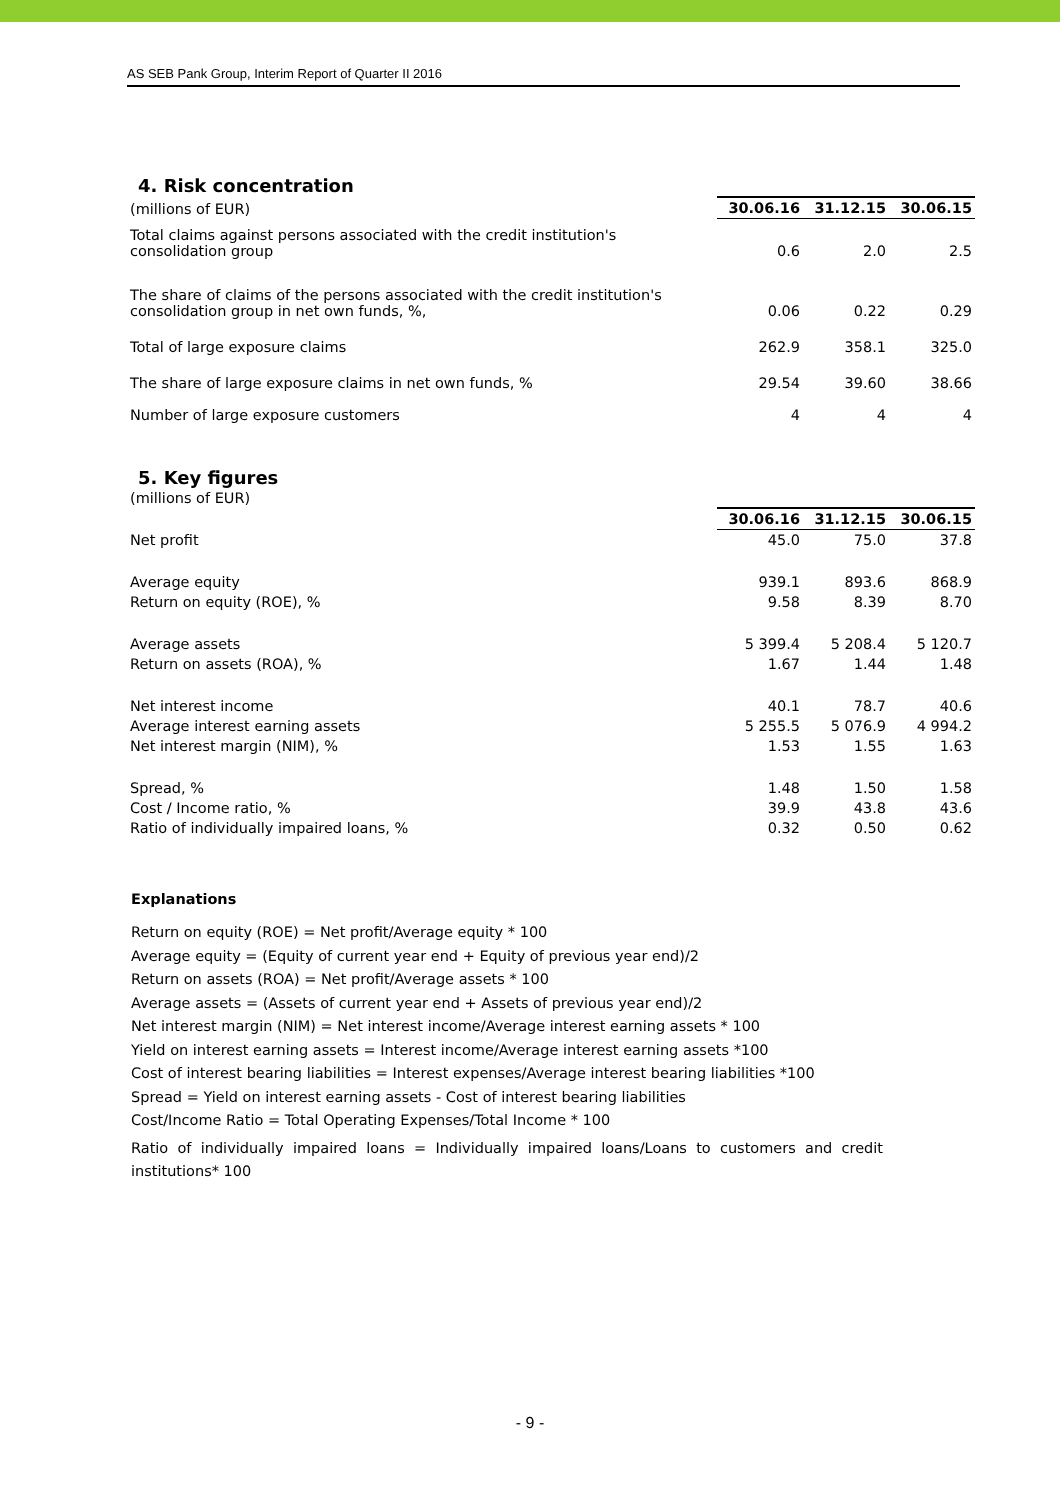AS SEB Pank Group, Interim Report of Quarter II 2016
4. Risk concentration
| (millions of EUR) | 30.06.16 | 31.12.15 | 30.06.15 |
| Total claims against persons associated with the credit institution's consolidation group | 0.6 | 2.0 | 2.5 |
| The share of claims of the persons associated with the credit institution's consolidation group in net own funds, %, | 0.06 | 0.22 | 0.29 |
| Total of large exposure claims | 262.9 | 358.1 | 325.0 |
| The share of large exposure claims in net own funds, % | 29.54 | 39.60 | 38.66 |
| Number of large exposure customers | 4 | 4 | 4 |
5. Key figures
| (millions of EUR) | | | |
| | 30.06.16 | 31.12.15 | 30.06.15 |
| Net profit | 45.0 | 75.0 | 37.8 |
| Average equity | 939.1 | 893.6 | 868.9 |
| Return on equity (ROE), % | 9.58 | 8.39 | 8.70 |
| Average assets | 5 399.4 | 5 208.4 | 5 120.7 |
| Return on assets (ROA), % | 1.67 | 1.44 | 1.48 |
| Net interest income | 40.1 | 78.7 | 40.6 |
| Average interest earning assets | 5 255.5 | 5 076.9 | 4 994.2 |
| Net interest margin (NIM), % | 1.53 | 1.55 | 1.63 |
| Spread, % | 1.48 | 1.50 | 1.58 |
| Cost / Income ratio, % | 39.9 | 43.8 | 43.6 |
| Ratio of individually impaired loans, % | 0.32 | 0.50 | 0.62 |
Explanations
Return on equity (ROE) = Net profit/Average equity * 100
Average equity = (Equity of current year end + Equity of previous year end)/2
Return on assets (ROA) = Net profit/Average assets * 100
Average assets = (Assets of current year end + Assets of previous year end)/2
Net interest margin (NIM) = Net interest income/Average interest earning assets * 100
Yield on interest earning assets = Interest income/Average interest earning assets *100
Cost of interest bearing liabilities = Interest expenses/Average interest bearing liabilities *100
Spread = Yield on interest earning assets - Cost of interest bearing liabilities
Cost/Income Ratio = Total Operating Expenses/Total Income * 100
Ratio of individually impaired loans = Individually impaired loans/Loans to customers and credit institutions* 100
- 9 -